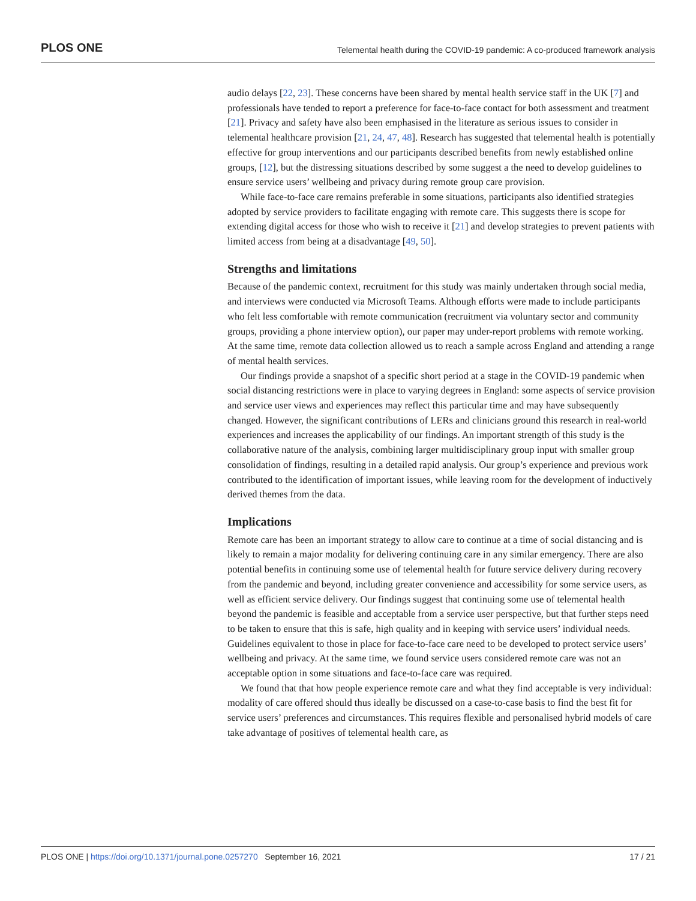PLOS ONE Telemental health during the COVID-19 pandemic: A co-produced framework analysis
audio delays [22, 23]. These concerns have been shared by mental health service staff in the UK [7] and professionals have tended to report a preference for face-to-face contact for both assessment and treatment [21]. Privacy and safety have also been emphasised in the literature as serious issues to consider in telemental healthcare provision [21, 24, 47, 48]. Research has suggested that telemental health is potentially effective for group interventions and our participants described benefits from newly established online groups, [12], but the distressing situations described by some suggest a the need to develop guidelines to ensure service users’ wellbeing and privacy during remote group care provision.
While face-to-face care remains preferable in some situations, participants also identified strategies adopted by service providers to facilitate engaging with remote care. This suggests there is scope for extending digital access for those who wish to receive it [21] and develop strategies to prevent patients with limited access from being at a disadvantage [49, 50].
Strengths and limitations
Because of the pandemic context, recruitment for this study was mainly undertaken through social media, and interviews were conducted via Microsoft Teams. Although efforts were made to include participants who felt less comfortable with remote communication (recruitment via voluntary sector and community groups, providing a phone interview option), our paper may under-report problems with remote working. At the same time, remote data collection allowed us to reach a sample across England and attending a range of mental health services.
Our findings provide a snapshot of a specific short period at a stage in the COVID-19 pandemic when social distancing restrictions were in place to varying degrees in England: some aspects of service provision and service user views and experiences may reflect this particular time and may have subsequently changed. However, the significant contributions of LERs and clinicians ground this research in real-world experiences and increases the applicability of our findings. An important strength of this study is the collaborative nature of the analysis, combining larger multidisciplinary group input with smaller group consolidation of findings, resulting in a detailed rapid analysis. Our group’s experience and previous work contributed to the identification of important issues, while leaving room for the development of inductively derived themes from the data.
Implications
Remote care has been an important strategy to allow care to continue at a time of social distancing and is likely to remain a major modality for delivering continuing care in any similar emergency. There are also potential benefits in continuing some use of telemental health for future service delivery during recovery from the pandemic and beyond, including greater convenience and accessibility for some service users, as well as efficient service delivery. Our findings suggest that continuing some use of telemental health beyond the pandemic is feasible and acceptable from a service user perspective, but that further steps need to be taken to ensure that this is safe, high quality and in keeping with service users’ individual needs. Guidelines equivalent to those in place for face-to-face care need to be developed to protect service users’ wellbeing and privacy. At the same time, we found service users considered remote care was not an acceptable option in some situations and face-to-face care was required.
We found that that how people experience remote care and what they find acceptable is very individual: modality of care offered should thus ideally be discussed on a case-to-case basis to find the best fit for service users’ preferences and circumstances. This requires flexible and personalised hybrid models of care take advantage of positives of telemental health care, as
PLOS ONE | https://doi.org/10.1371/journal.pone.0257270 September 16, 2021 17 / 21